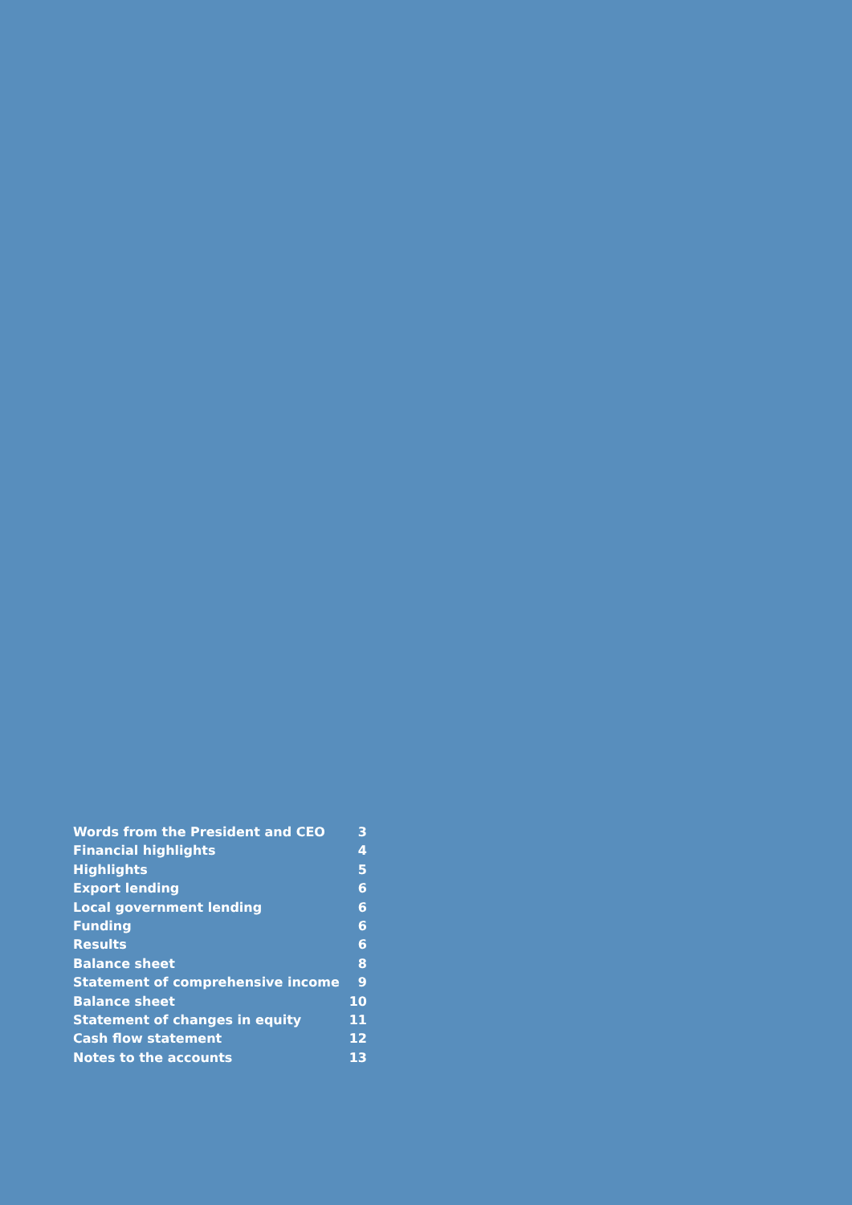Words from the President and CEO 3
Financial highlights 4
Highlights 5
Export lending 6
Local government lending 6
Funding 6
Results 6
Balance sheet 8
Statement of comprehensive income 9
Balance sheet 10
Statement of changes in equity 11
Cash flow statement 12
Notes to the accounts 13